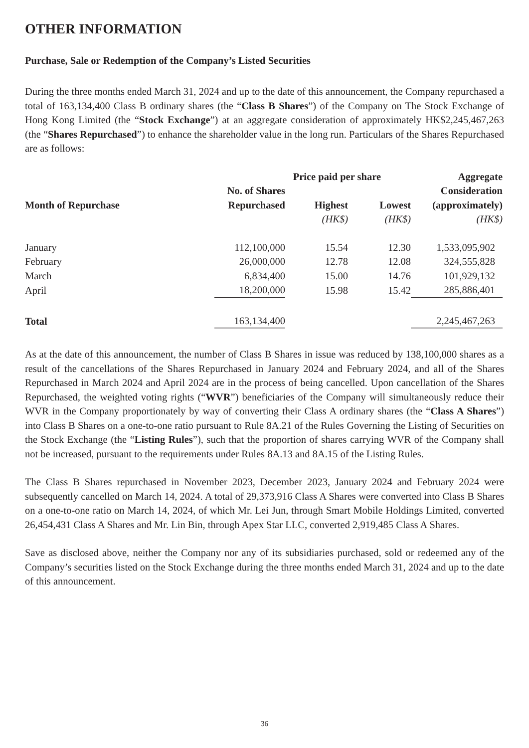OTHER INFORMATION
Purchase, Sale or Redemption of the Company’s Listed Securities
During the three months ended March 31, 2024 and up to the date of this announcement, the Company repurchased a total of 163,134,400 Class B ordinary shares (the “Class B Shares”) of the Company on The Stock Exchange of Hong Kong Limited (the “Stock Exchange”) at an aggregate consideration of approximately HK$2,245,467,263 (the “Shares Repurchased”) to enhance the shareholder value in the long run. Particulars of the Shares Repurchased are as follows:
| | | Price paid per share | | Aggregate |
| --- | --- | --- | --- | --- |
| | No. of Shares | | | Consideration |
| Month of Repurchase | Repurchased | Highest | Lowest | (approximately) |
| | | (HK$) | (HK$) | (HK$) |
| January | 112,100,000 | 15.54 | 12.30 | 1,533,095,902 |
| February | 26,000,000 | 12.78 | 12.08 | 324,555,828 |
| March | 6,834,400 | 15.00 | 14.76 | 101,929,132 |
| April | 18,200,000 | 15.98 | 15.42 | 285,886,401 |
| Total | 163,134,400 | | | 2,245,467,263 |
As at the date of this announcement, the number of Class B Shares in issue was reduced by 138,100,000 shares as a result of the cancellations of the Shares Repurchased in January 2024 and February 2024, and all of the Shares Repurchased in March 2024 and April 2024 are in the process of being cancelled. Upon cancellation of the Shares Repurchased, the weighted voting rights (“WVR”) beneficiaries of the Company will simultaneously reduce their WVR in the Company proportionately by way of converting their Class A ordinary shares (the “Class A Shares”) into Class B Shares on a one-to-one ratio pursuant to Rule 8A.21 of the Rules Governing the Listing of Securities on the Stock Exchange (the “Listing Rules”), such that the proportion of shares carrying WVR of the Company shall not be increased, pursuant to the requirements under Rules 8A.13 and 8A.15 of the Listing Rules.
The Class B Shares repurchased in November 2023, December 2023, January 2024 and February 2024 were subsequently cancelled on March 14, 2024. A total of 29,373,916 Class A Shares were converted into Class B Shares on a one-to-one ratio on March 14, 2024, of which Mr. Lei Jun, through Smart Mobile Holdings Limited, converted 26,454,431 Class A Shares and Mr. Lin Bin, through Apex Star LLC, converted 2,919,485 Class A Shares.
Save as disclosed above, neither the Company nor any of its subsidiaries purchased, sold or redeemed any of the Company’s securities listed on the Stock Exchange during the three months ended March 31, 2024 and up to the date of this announcement.
36